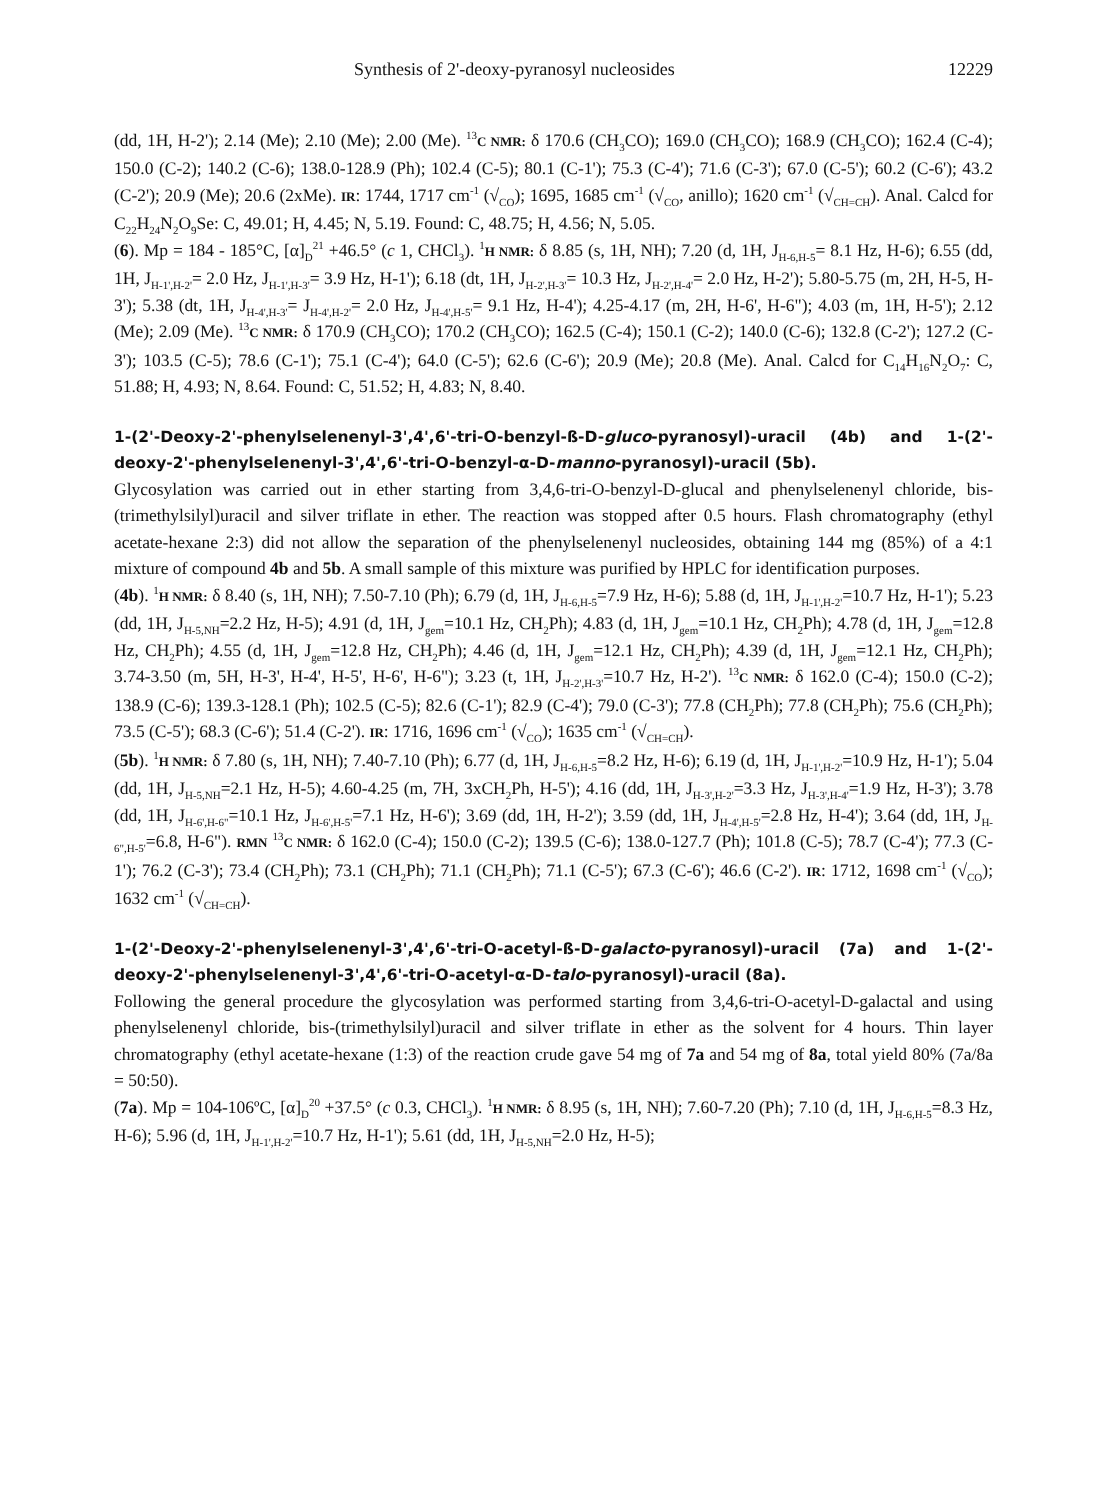Synthesis of 2'-deoxy-pyranosyl nucleosides 12229
(dd, 1H, H-2'); 2.14 (Me); 2.10 (Me); 2.00 (Me). <sup>13</sup>C NMR: δ 170.6 (CH<sub>3</sub>CO); 169.0 (CH<sub>3</sub>CO); 168.9 (CH<sub>3</sub>CO); 162.4 (C-4); 150.0 (C-2); 140.2 (C-6); 138.0-128.9 (Ph); 102.4 (C-5); 80.1 (C-1'); 75.3 (C-4'); 71.6 (C-3'); 67.0 (C-5'); 60.2 (C-6'); 43.2 (C-2'); 20.9 (Me); 20.6 (2xMe). IR: 1744, 1717 cm<sup>-1</sup> (√<sub>CO</sub>); 1695, 1685 cm<sup>-1</sup> (√<sub>CO</sub>, anillo); 1620 cm<sup>-1</sup> (√<sub>CH=CH</sub>). Anal. Calcd for C<sub>22</sub>H<sub>24</sub>N<sub>2</sub>O<sub>9</sub>Se: C, 49.01; H, 4.45; N, 5.19. Found: C, 48.75; H, 4.56; N, 5.05.
(6). Mp = 184 - 185°C, [α]<sub>D</sub><sup>21</sup> +46.5° (c 1, CHCl<sub>3</sub>). <sup>1</sup>H NMR: δ 8.85 (s, 1H, NH); 7.20 (d, 1H, J<sub>H-6,H-5</sub>= 8.1 Hz, H-6); 6.55 (dd, 1H, J<sub>H-1',H-2'</sub>= 2.0 Hz, J<sub>H-1',H-3'</sub>= 3.9 Hz, H-1'); 6.18 (dt, 1H, J<sub>H-2',H-3'</sub>= 10.3 Hz, J<sub>H-2',H-4'</sub>= 2.0 Hz, H-2'); 5.80-5.75 (m, 2H, H-5, H-3'); 5.38 (dt, 1H, J<sub>H-4',H-3'</sub>= J<sub>H-4',H-2'</sub>= 2.0 Hz, J<sub>H-4',H-5'</sub>= 9.1 Hz, H-4'); 4.25-4.17 (m, 2H, H-6', H-6"); 4.03 (m, 1H, H-5'); 2.12 (Me); 2.09 (Me). <sup>13</sup>C NMR: δ 170.9 (CH<sub>3</sub>CO); 170.2 (CH<sub>3</sub>CO); 162.5 (C-4); 150.1 (C-2); 140.0 (C-6); 132.8 (C-2'); 127.2 (C-3'); 103.5 (C-5); 78.6 (C-1'); 75.1 (C-4'); 64.0 (C-5'); 62.6 (C-6'); 20.9 (Me); 20.8 (Me). Anal. Calcd for C<sub>14</sub>H<sub>16</sub>N<sub>2</sub>O<sub>7</sub>: C, 51.88; H, 4.93; N, 8.64. Found: C, 51.52; H, 4.83; N, 8.40.
1-(2'-Deoxy-2'-phenylselenenyl-3',4',6'-tri-O-benzyl-ß-D-gluco-pyranosyl)-uracil (4b) and 1-(2'-deoxy-2'-phenylselenenyl-3',4',6'-tri-O-benzyl-α-D-manno-pyranosyl)-uracil (5b).
Glycosylation was carried out in ether starting from 3,4,6-tri-O-benzyl-D-glucal and phenylselenenyl chloride, bis-(trimethylsilyl)uracil and silver triflate in ether. The reaction was stopped after 0.5 hours. Flash chromatography (ethyl acetate-hexane 2:3) did not allow the separation of the phenylselenenyl nucleosides, obtaining 144 mg (85%) of a 4:1 mixture of compound 4b and 5b. A small sample of this mixture was purified by HPLC for identification purposes.
(4b). <sup>1</sup>H NMR: δ 8.40 (s, 1H, NH); 7.50-7.10 (Ph); 6.79 (d, 1H, J<sub>H-6,H-5</sub>=7.9 Hz, H-6); 5.88 (d, 1H, J<sub>H-1',H-2'</sub>=10.7 Hz, H-1'); 5.23 (dd, 1H, J<sub>H-5,NH</sub>=2.2 Hz, H-5); 4.91 (d, 1H, J<sub>gem</sub>=10.1 Hz, CH<sub>2</sub>Ph); 4.83 (d, 1H, J<sub>gem</sub>=10.1 Hz, CH<sub>2</sub>Ph); 4.78 (d, 1H, J<sub>gem</sub>=12.8 Hz, CH<sub>2</sub>Ph); 4.55 (d, 1H, J<sub>gem</sub>=12.8 Hz, CH<sub>2</sub>Ph); 4.46 (d, 1H, J<sub>gem</sub>=12.1 Hz, CH<sub>2</sub>Ph); 4.39 (d, 1H, J<sub>gem</sub>=12.1 Hz, CH<sub>2</sub>Ph); 3.74-3.50 (m, 5H, H-3', H-4', H-5', H-6', H-6"); 3.23 (t, 1H, J<sub>H-2',H-3'</sub>=10.7 Hz, H-2'). <sup>13</sup>C NMR: δ 162.0 (C-4); 150.0 (C-2); 138.9 (C-6); 139.3-128.1 (Ph); 102.5 (C-5); 82.6 (C-1'); 82.9 (C-4'); 79.0 (C-3'); 77.8 (CH<sub>2</sub>Ph); 77.8 (CH<sub>2</sub>Ph); 75.6 (CH<sub>2</sub>Ph); 73.5 (C-5'); 68.3 (C-6'); 51.4 (C-2'). IR: 1716, 1696 cm<sup>-1</sup> (√<sub>CO</sub>); 1635 cm<sup>-1</sup> (√<sub>CH=CH</sub>).
(5b). <sup>1</sup>H NMR: δ 7.80 (s, 1H, NH); 7.40-7.10 (Ph); 6.77 (d, 1H, J<sub>H-6,H-5</sub>=8.2 Hz, H-6); 6.19 (d, 1H, J<sub>H-1',H-2'</sub>=10.9 Hz, H-1'); 5.04 (dd, 1H, J<sub>H-5,NH</sub>=2.1 Hz, H-5); 4.60-4.25 (m, 7H, 3xCH<sub>2</sub>Ph, H-5'); 4.16 (dd, 1H, J<sub>H-3',H-2'</sub>=3.3 Hz, J<sub>H-3',H-4'</sub>=1.9 Hz, H-3'); 3.78 (dd, 1H, J<sub>H-6',H-6"</sub>=10.1 Hz, J<sub>H-6',H-5'</sub>=7.1 Hz, H-6'); 3.69 (dd, 1H, H-2'); 3.59 (dd, 1H, J<sub>H-4',H-5'</sub>=2.8 Hz, H-4'); 3.64 (dd, 1H, J<sub>H-6",H-5'</sub>=6.8, H-6"). RMN <sup>13</sup>C NMR: δ 162.0 (C-4); 150.0 (C-2); 139.5 (C-6); 138.0-127.7 (Ph); 101.8 (C-5); 78.7 (C-4'); 77.3 (C-1'); 76.2 (C-3'); 73.4 (CH<sub>2</sub>Ph); 73.1 (CH<sub>2</sub>Ph); 71.1 (CH<sub>2</sub>Ph); 71.1 (C-5'); 67.3 (C-6'); 46.6 (C-2'). IR: 1712, 1698 cm<sup>-1</sup> (√<sub>CO</sub>); 1632 cm<sup>-1</sup> (√<sub>CH=CH</sub>).
1-(2'-Deoxy-2'-phenylselenenyl-3',4',6'-tri-O-acetyl-ß-D-galacto-pyranosyl)-uracil (7a) and 1-(2'-deoxy-2'-phenylselenenyl-3',4',6'-tri-O-acetyl-α-D-talo-pyranosyl)-uracil (8a).
Following the general procedure the glycosylation was performed starting from 3,4,6-tri-O-acetyl-D-galactal and using phenylselenenyl chloride, bis-(trimethylsilyl)uracil and silver triflate in ether as the solvent for 4 hours. Thin layer chromatography (ethyl acetate-hexane (1:3) of the reaction crude gave 54 mg of 7a and 54 mg of 8a, total yield 80% (7a/8a = 50:50).
(7a). Mp = 104-106ºC, [α]<sub>D</sub><sup>20</sup> +37.5° (c 0.3, CHCl<sub>3</sub>). <sup>1</sup>H NMR: δ 8.95 (s, 1H, NH); 7.60-7.20 (Ph); 7.10 (d, 1H, J<sub>H-6,H-5</sub>=8.3 Hz, H-6); 5.96 (d, 1H, J<sub>H-1',H-2'</sub>=10.7 Hz, H-1'); 5.61 (dd, 1H, J<sub>H-5,NH</sub>=2.0 Hz, H-5);